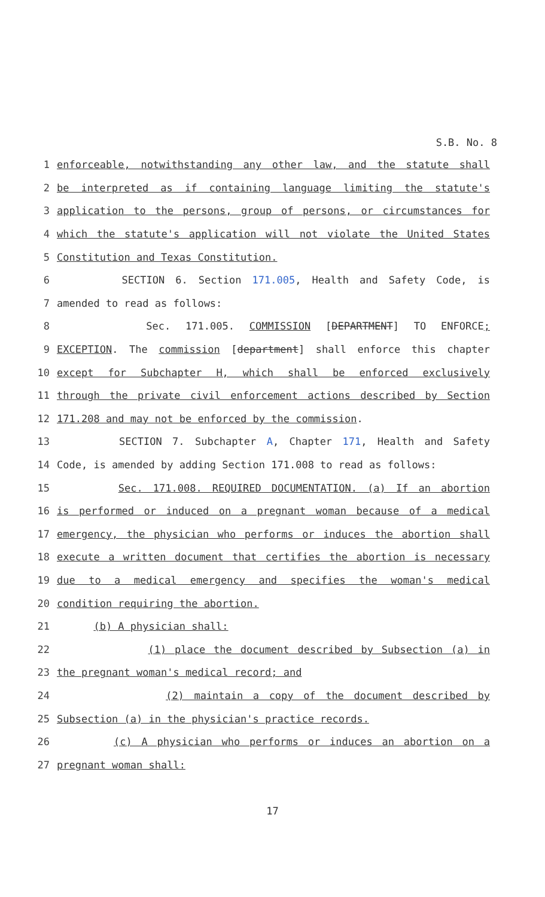S.B. No. 8
1 enforceable, notwithstanding any other law, and the statute shall
2 be interpreted as if containing language limiting the statute's
3 application to the persons, group of persons, or circumstances for
4 which the statute's application will not violate the United States
5 Constitution and Texas Constitution.
6 SECTION 6. Section 171.005, Health and Safety Code, is
7 amended to read as follows:
8 Sec. 171.005. COMMISSION [DEPARTMENT] TO ENFORCE;
9 EXCEPTION. The commission [department] shall enforce this chapter
10 except for Subchapter H, which shall be enforced exclusively
11 through the private civil enforcement actions described by Section
12 171.208 and may not be enforced by the commission.
13 SECTION 7. Subchapter A, Chapter 171, Health and Safety
14 Code, is amended by adding Section 171.008 to read as follows:
15 Sec. 171.008. REQUIRED DOCUMENTATION. (a) If an abortion
16 is performed or induced on a pregnant woman because of a medical
17 emergency, the physician who performs or induces the abortion shall
18 execute a written document that certifies the abortion is necessary
19 due to a medical emergency and specifies the woman's medical
20 condition requiring the abortion.
21 (b) A physician shall:
22 (1) place the document described by Subsection (a) in
23 the pregnant woman's medical record; and
24 (2) maintain a copy of the document described by
25 Subsection (a) in the physician's practice records.
26 (c) A physician who performs or induces an abortion on a
27 pregnant woman shall:
17